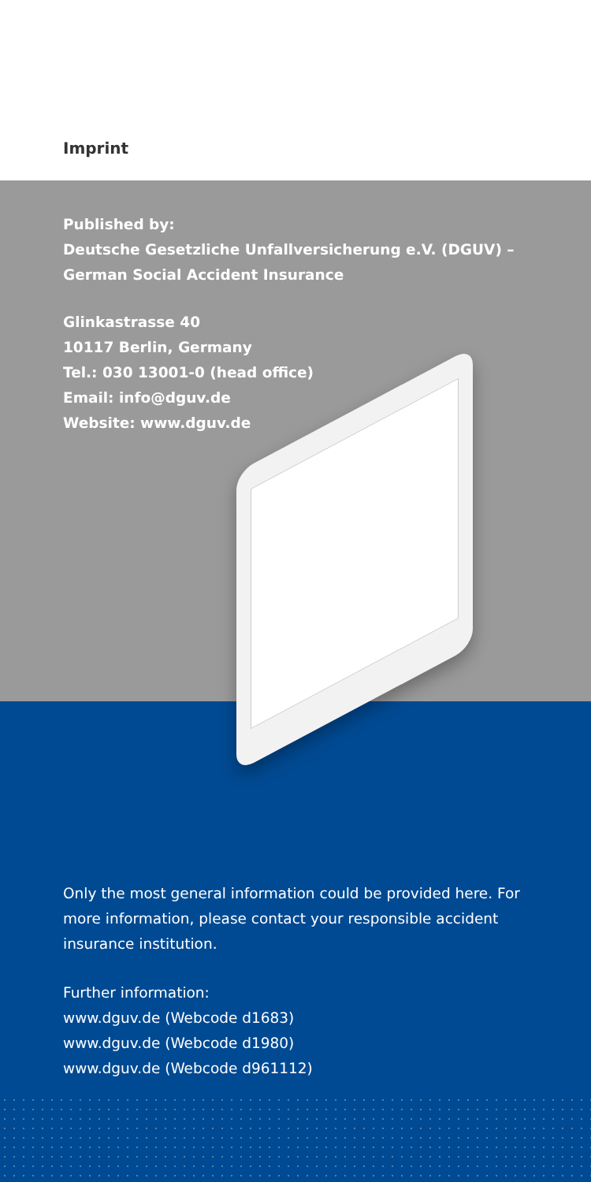Imprint
Published by:
Deutsche Gesetzliche Unfallversicherung e.V. (DGUV) –
German Social Accident Insurance
Glinkastrasse 40
10117 Berlin, Germany
Tel.: 030 13001-0 (head office)
Email: info@dguv.de
Website: www.dguv.de
Only the most general information could be provided here. For more information, please contact your responsible accident insurance institution.
Further information:
www.dguv.de (Webcode d1683)
www.dguv.de (Webcode d1980)
www.dguv.de (Webcode d961112)